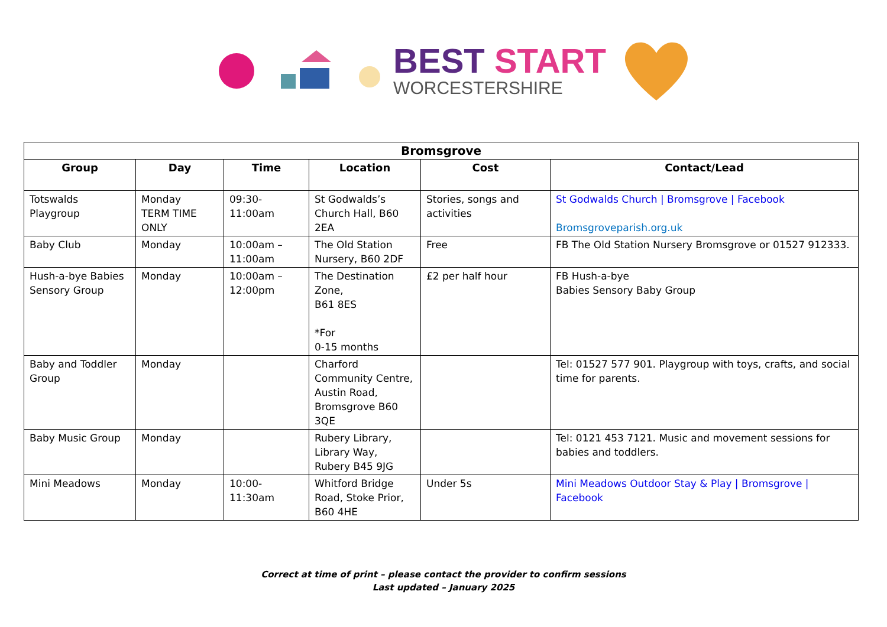BEST START
WORCESTERSHIRE
| Bromsgrove | | | | | |
| --- | --- | --- | --- | --- | --- |
| Group | Day | Time | Location | Cost | Contact/Lead |
| Totswalds Playgroup | Monday TERM TIME ONLY | 09:30-11:00am | St Godwalds’s Church Hall, B60 2EA | Stories, songs and activities | St Godwalds Church / Bromsgrove / Facebook Bromsgroveparish.org.uk |
| Baby Club | Monday | 10:00am – 11:00am | The Old Station Nursery, B60 2DF | Free | FB The Old Station Nursery Bromsgrove or 01527 912333. |
| Hush-a-bye Babies Sensory Group | Monday | 10:00am – 12:00pm | The Destination Zone, B61 8ES *For 0-15 months | £2 per half hour | FB Hush-a-bye Babies Sensory Baby Group |
| Baby and Toddler Group | Monday | | Charford Community Centre, Austin Road, Bromsgrove B60 3QE | | Tel: 01527 577 901. Playgroup with toys, crafts, and social time for parents. |
| Baby Music Group | Monday | | Rubery Library, Library Way, Rubery B45 9JG | | Tel: 0121 453 7121. Music and movement sessions for babies and toddlers. |
| Mini Meadows | Monday | 10:00-11:30am | Whitford Bridge Road, Stoke Prior, B60 4HE | Under 5s | Mini Meadows Outdoor Stay & Play / Bromsgrove / Facebook |
Correct at time of print – please contact the provider to confirm sessions
Last updated – January 2025